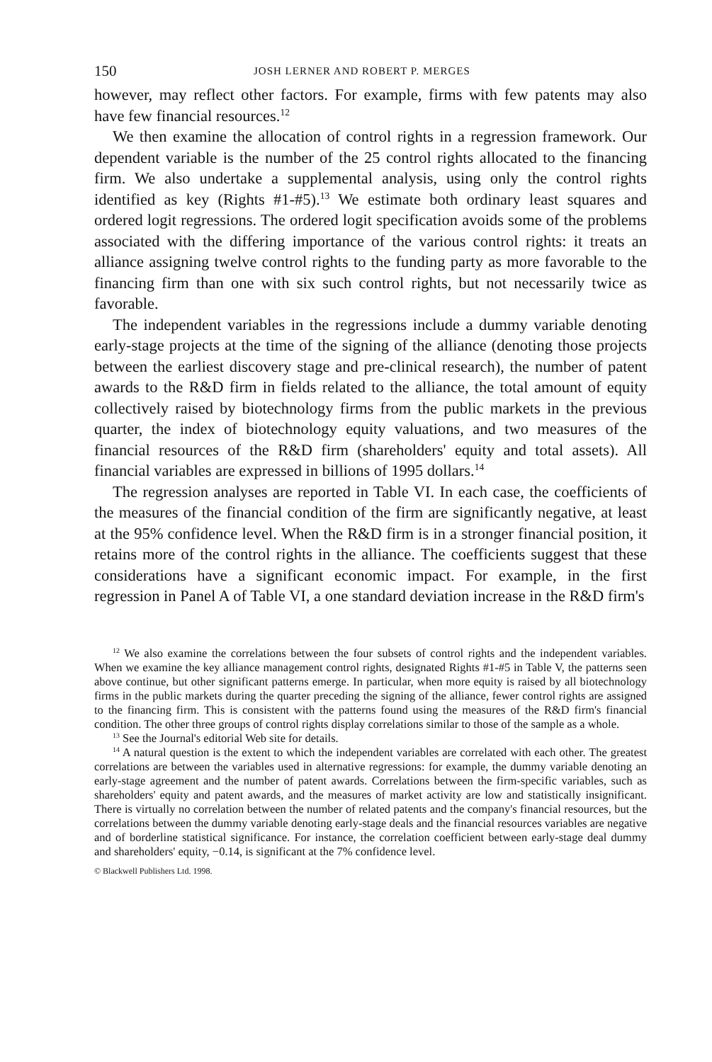150 JOSH LERNER AND ROBERT P. MERGES
however, may reflect other factors. For example, firms with few patents may also have few financial resources.<sup>12</sup>
We then examine the allocation of control rights in a regression framework. Our dependent variable is the number of the 25 control rights allocated to the financing firm. We also undertake a supplemental analysis, using only the control rights identified as key (Rights #1-#5).<sup>13</sup> We estimate both ordinary least squares and ordered logit regressions. The ordered logit specification avoids some of the problems associated with the differing importance of the various control rights: it treats an alliance assigning twelve control rights to the funding party as more favorable to the financing firm than one with six such control rights, but not necessarily twice as favorable.
The independent variables in the regressions include a dummy variable denoting early-stage projects at the time of the signing of the alliance (denoting those projects between the earliest discovery stage and pre-clinical research), the number of patent awards to the R&D firm in fields related to the alliance, the total amount of equity collectively raised by biotechnology firms from the public markets in the previous quarter, the index of biotechnology equity valuations, and two measures of the financial resources of the R&D firm (shareholders' equity and total assets). All financial variables are expressed in billions of 1995 dollars.<sup>14</sup>
The regression analyses are reported in Table VI. In each case, the coefficients of the measures of the financial condition of the firm are significantly negative, at least at the 95% confidence level. When the R&D firm is in a stronger financial position, it retains more of the control rights in the alliance. The coefficients suggest that these considerations have a significant economic impact. For example, in the first regression in Panel A of Table VI, a one standard deviation increase in the R&D firm's
<sup>12</sup> We also examine the correlations between the four subsets of control rights and the independent variables. When we examine the key alliance management control rights, designated Rights #1-#5 in Table V, the patterns seen above continue, but other significant patterns emerge. In particular, when more equity is raised by all biotechnology firms in the public markets during the quarter preceding the signing of the alliance, fewer control rights are assigned to the financing firm. This is consistent with the patterns found using the measures of the R&D firm's financial condition. The other three groups of control rights display correlations similar to those of the sample as a whole.
<sup>13</sup> See the Journal's editorial Web site for details.
<sup>14</sup> A natural question is the extent to which the independent variables are correlated with each other. The greatest correlations are between the variables used in alternative regressions: for example, the dummy variable denoting an early-stage agreement and the number of patent awards. Correlations between the firm-specific variables, such as shareholders' equity and patent awards, and the measures of market activity are low and statistically insignificant. There is virtually no correlation between the number of related patents and the company's financial resources, but the correlations between the dummy variable denoting early-stage deals and the financial resources variables are negative and of borderline statistical significance. For instance, the correlation coefficient between early-stage deal dummy and shareholders' equity, −0.14, is significant at the 7% confidence level.
© Blackwell Publishers Ltd. 1998.